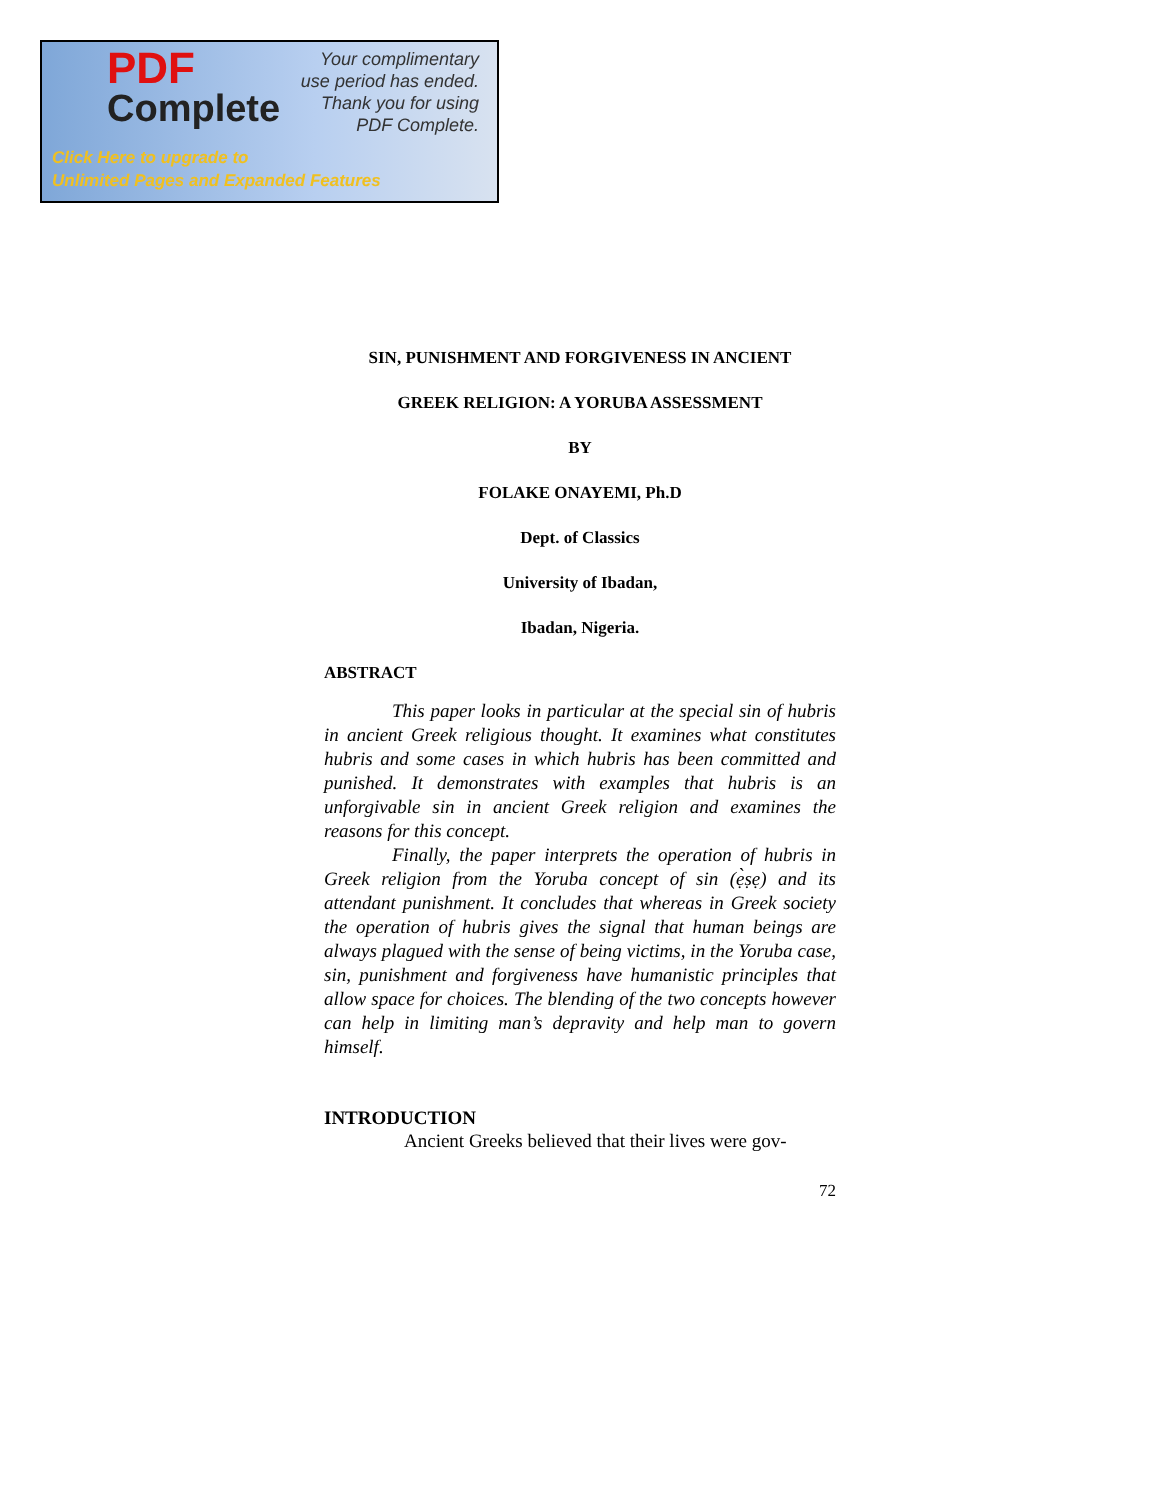PDF
Complete
Your complimentary
use period has ended.
Thank you for using
PDF Complete.
Click Here to upgrade to
Unlimited Pages and Expanded Features
SIN, PUNISHMENT AND FORGIVENESS IN ANCIENT
GREEK RELIGION: A YORUBA ASSESSMENT
BY
FOLAKE ONAYEMI, Ph.D
Dept. of Classics
University of Ibadan,
Ibadan, Nigeria.
ABSTRACT
This paper looks in particular at the special sin of hubris in ancient Greek religious thought. It examines what constitutes hubris and some cases in which hubris has been committed and punished. It demonstrates with examples that hubris is an unforgivable sin in ancient Greek religion and examines the reasons for this concept.
Finally, the paper interprets the operation of hubris in Greek religion from the Yoruba concept of sin (ẹ̀ṣẹ) and its attendant punishment. It concludes that whereas in Greek society the operation of hubris gives the signal that human beings are always plagued with the sense of being victims, in the Yoruba case, sin, punishment and forgiveness have humanistic principles that allow space for choices. The blending of the two concepts however can help in limiting man’s depravity and help man to govern himself.
INTRODUCTION
Ancient Greeks believed that their lives were gov-
72